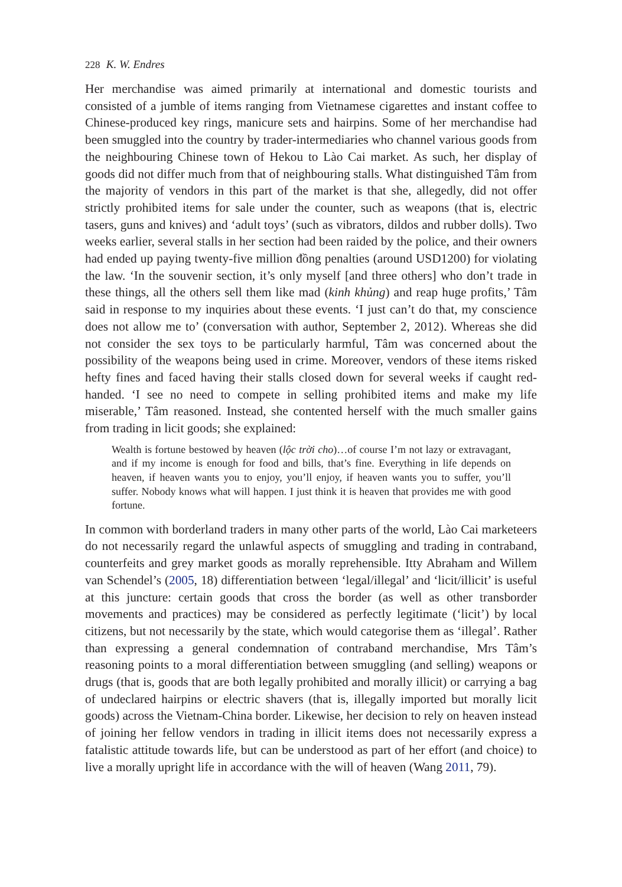228 K. W. Endres
Her merchandise was aimed primarily at international and domestic tourists and consisted of a jumble of items ranging from Vietnamese cigarettes and instant coffee to Chinese-produced key rings, manicure sets and hairpins. Some of her merchandise had been smuggled into the country by trader-intermediaries who channel various goods from the neighbouring Chinese town of Hekou to Lào Cai market. As such, her display of goods did not differ much from that of neighbouring stalls. What distinguished Tâm from the majority of vendors in this part of the market is that she, allegedly, did not offer strictly prohibited items for sale under the counter, such as weapons (that is, electric tasers, guns and knives) and ‘adult toys’ (such as vibrators, dildos and rubber dolls). Two weeks earlier, several stalls in her section had been raided by the police, and their owners had ended up paying twenty-five million đồng penalties (around USD1200) for violating the law. ‘In the souvenir section, it’s only myself [and three others] who don’t trade in these things, all the others sell them like mad (kinh khủng) and reap huge profits,’ Tâm said in response to my inquiries about these events. ‘I just can’t do that, my conscience does not allow me to’ (conversation with author, September 2, 2012). Whereas she did not consider the sex toys to be particularly harmful, Tâm was concerned about the possibility of the weapons being used in crime. Moreover, vendors of these items risked hefty fines and faced having their stalls closed down for several weeks if caught red-handed. ‘I see no need to compete in selling prohibited items and make my life miserable,’ Tâm reasoned. Instead, she contented herself with the much smaller gains from trading in licit goods; she explained:
Wealth is fortune bestowed by heaven (lộc trời cho)…of course I’m not lazy or extravagant, and if my income is enough for food and bills, that’s fine. Everything in life depends on heaven, if heaven wants you to enjoy, you’ll enjoy, if heaven wants you to suffer, you’ll suffer. Nobody knows what will happen. I just think it is heaven that provides me with good fortune.
In common with borderland traders in many other parts of the world, Lào Cai marketeers do not necessarily regard the unlawful aspects of smuggling and trading in contraband, counterfeits and grey market goods as morally reprehensible. Itty Abraham and Willem van Schendel’s (2005, 18) differentiation between ‘legal/illegal’ and ‘licit/illicit’ is useful at this juncture: certain goods that cross the border (as well as other transborder movements and practices) may be considered as perfectly legitimate (‘licit’) by local citizens, but not necessarily by the state, which would categorise them as ‘illegal’. Rather than expressing a general condemnation of contraband merchandise, Mrs Tâm’s reasoning points to a moral differentiation between smuggling (and selling) weapons or drugs (that is, goods that are both legally prohibited and morally illicit) or carrying a bag of undeclared hairpins or electric shavers (that is, illegally imported but morally licit goods) across the Vietnam-China border. Likewise, her decision to rely on heaven instead of joining her fellow vendors in trading in illicit items does not necessarily express a fatalistic attitude towards life, but can be understood as part of her effort (and choice) to live a morally upright life in accordance with the will of heaven (Wang 2011, 79).